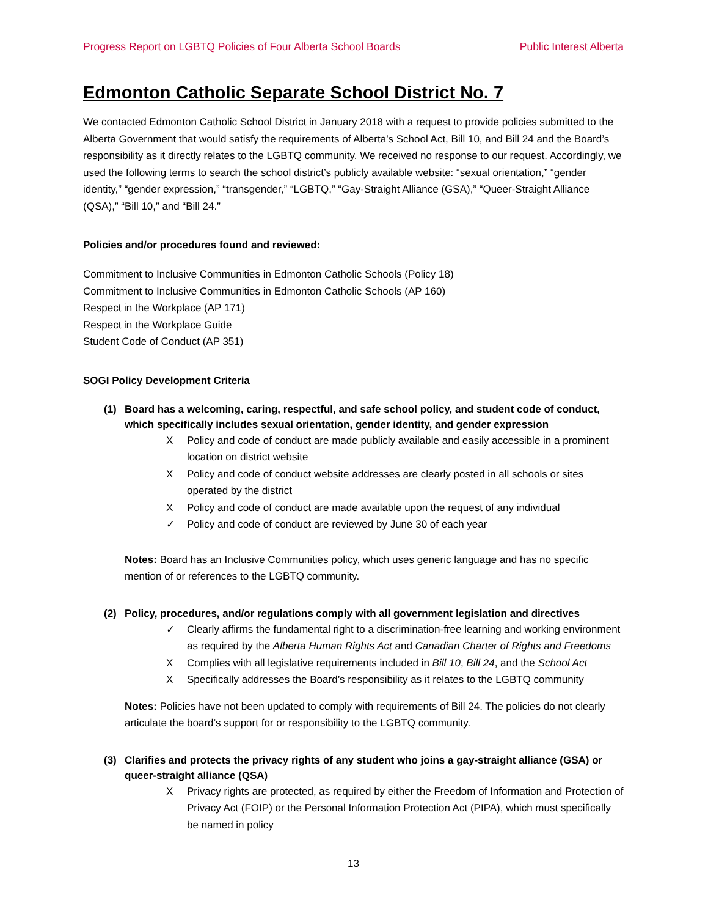Progress Report on LGBTQ Policies of Four Alberta School Boards Public Interest Alberta
Edmonton Catholic Separate School District No. 7
We contacted Edmonton Catholic School District in January 2018 with a request to provide policies submitted to the Alberta Government that would satisfy the requirements of Alberta’s School Act, Bill 10, and Bill 24 and the Board’s responsibility as it directly relates to the LGBTQ community. We received no response to our request. Accordingly, we used the following terms to search the school district’s publicly available website: “sexual orientation,” “gender identity,” “gender expression,” “transgender,” “LGBTQ,” “Gay-Straight Alliance (GSA),” “Queer-Straight Alliance (QSA),” “Bill 10,” and “Bill 24.”
Policies and/or procedures found and reviewed:
Commitment to Inclusive Communities in Edmonton Catholic Schools (Policy 18)
Commitment to Inclusive Communities in Edmonton Catholic Schools (AP 160)
Respect in the Workplace (AP 171)
Respect in the Workplace Guide
Student Code of Conduct (AP 351)
SOGI Policy Development Criteria
(1) Board has a welcoming, caring, respectful, and safe school policy, and student code of conduct, which specifically includes sexual orientation, gender identity, and gender expression
X Policy and code of conduct are made publicly available and easily accessible in a prominent location on district website
X Policy and code of conduct website addresses are clearly posted in all schools or sites operated by the district
X Policy and code of conduct are made available upon the request of any individual
✓ Policy and code of conduct are reviewed by June 30 of each year
Notes: Board has an Inclusive Communities policy, which uses generic language and has no specific mention of or references to the LGBTQ community.
(2) Policy, procedures, and/or regulations comply with all government legislation and directives
✓ Clearly affirms the fundamental right to a discrimination-free learning and working environment as required by the Alberta Human Rights Act and Canadian Charter of Rights and Freedoms
X Complies with all legislative requirements included in Bill 10, Bill 24, and the School Act
X Specifically addresses the Board’s responsibility as it relates to the LGBTQ community
Notes: Policies have not been updated to comply with requirements of Bill 24. The policies do not clearly articulate the board’s support for or responsibility to the LGBTQ community.
(3) Clarifies and protects the privacy rights of any student who joins a gay-straight alliance (GSA) or queer-straight alliance (QSA)
X Privacy rights are protected, as required by either the Freedom of Information and Protection of Privacy Act (FOIP) or the Personal Information Protection Act (PIPA), which must specifically be named in policy
13